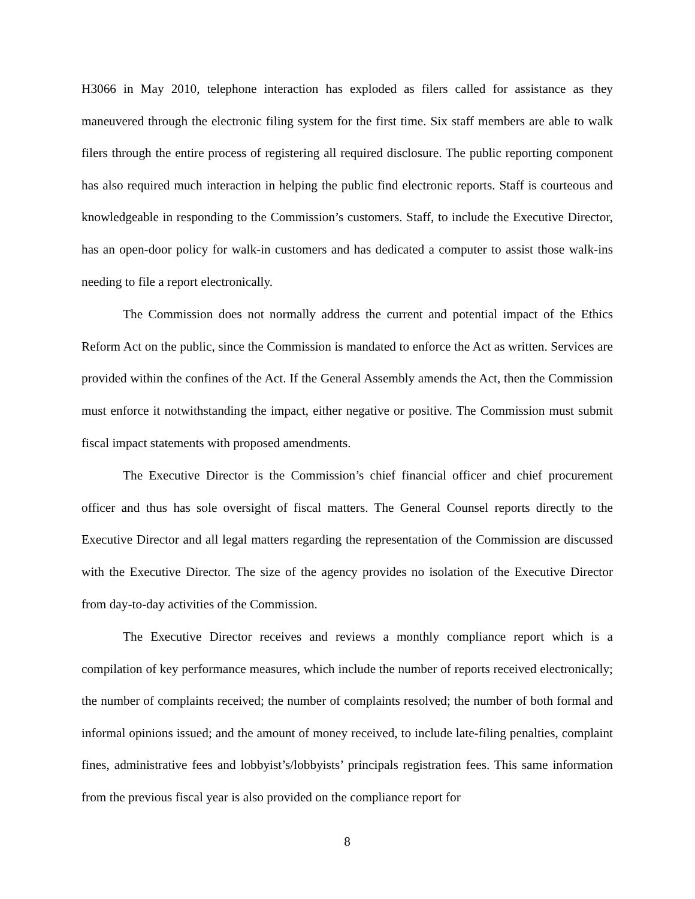H3066 in May 2010, telephone interaction has exploded as filers called for assistance as they maneuvered through the electronic filing system for the first time. Six staff members are able to walk filers through the entire process of registering all required disclosure. The public reporting component has also required much interaction in helping the public find electronic reports. Staff is courteous and knowledgeable in responding to the Commission’s customers. Staff, to include the Executive Director, has an open-door policy for walk-in customers and has dedicated a computer to assist those walk-ins needing to file a report electronically.
The Commission does not normally address the current and potential impact of the Ethics Reform Act on the public, since the Commission is mandated to enforce the Act as written. Services are provided within the confines of the Act. If the General Assembly amends the Act, then the Commission must enforce it notwithstanding the impact, either negative or positive. The Commission must submit fiscal impact statements with proposed amendments.
The Executive Director is the Commission’s chief financial officer and chief procurement officer and thus has sole oversight of fiscal matters. The General Counsel reports directly to the Executive Director and all legal matters regarding the representation of the Commission are discussed with the Executive Director. The size of the agency provides no isolation of the Executive Director from day-to-day activities of the Commission.
The Executive Director receives and reviews a monthly compliance report which is a compilation of key performance measures, which include the number of reports received electronically; the number of complaints received; the number of complaints resolved; the number of both formal and informal opinions issued; and the amount of money received, to include late-filing penalties, complaint fines, administrative fees and lobbyist’s/lobbyists’ principals registration fees. This same information from the previous fiscal year is also provided on the compliance report for
8